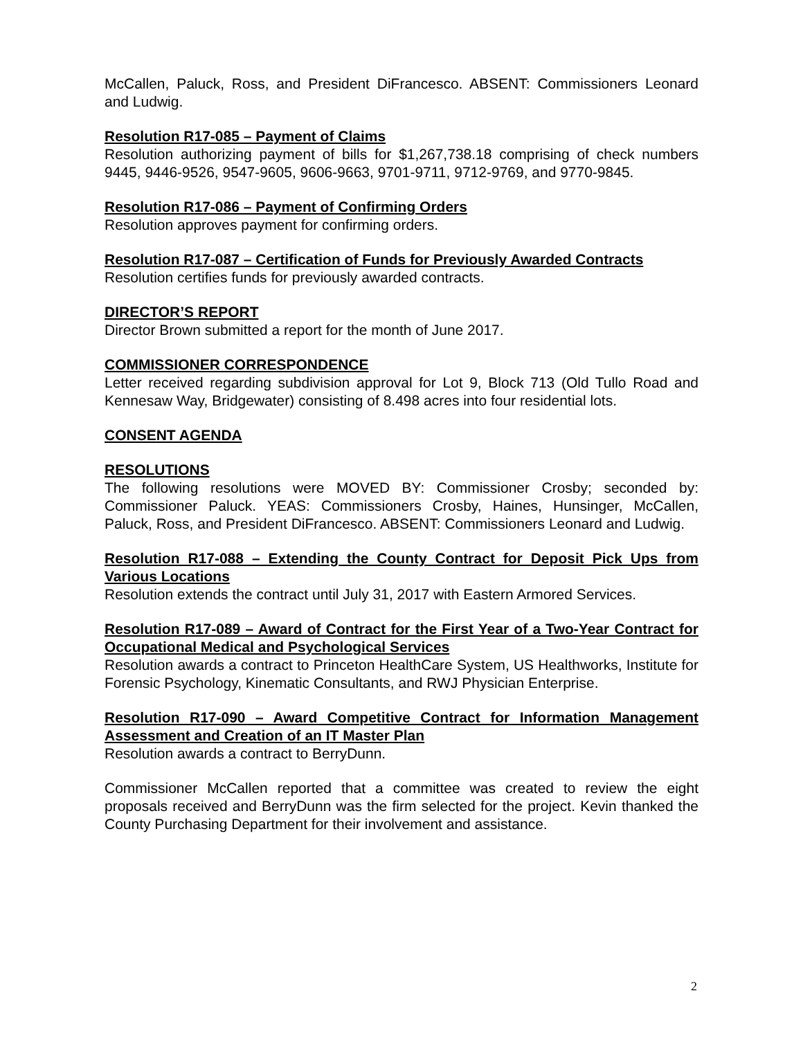McCallen, Paluck, Ross, and President DiFrancesco. ABSENT: Commissioners Leonard and Ludwig.
Resolution R17-085 – Payment of Claims
Resolution authorizing payment of bills for $1,267,738.18 comprising of check numbers 9445, 9446-9526, 9547-9605, 9606-9663, 9701-9711, 9712-9769, and 9770-9845.
Resolution R17-086 – Payment of Confirming Orders
Resolution approves payment for confirming orders.
Resolution R17-087 – Certification of Funds for Previously Awarded Contracts
Resolution certifies funds for previously awarded contracts.
DIRECTOR’S REPORT
Director Brown submitted a report for the month of June 2017.
COMMISSIONER CORRESPONDENCE
Letter received regarding subdivision approval for Lot 9, Block 713 (Old Tullo Road and Kennesaw Way, Bridgewater) consisting of 8.498 acres into four residential lots.
CONSENT AGENDA
RESOLUTIONS
The following resolutions were MOVED BY: Commissioner Crosby; seconded by: Commissioner Paluck. YEAS: Commissioners Crosby, Haines, Hunsinger, McCallen, Paluck, Ross, and President DiFrancesco. ABSENT: Commissioners Leonard and Ludwig.
Resolution R17-088 – Extending the County Contract for Deposit Pick Ups from Various Locations
Resolution extends the contract until July 31, 2017 with Eastern Armored Services.
Resolution R17-089 – Award of Contract for the First Year of a Two-Year Contract for Occupational Medical and Psychological Services
Resolution awards a contract to Princeton HealthCare System, US Healthworks, Institute for Forensic Psychology, Kinematic Consultants, and RWJ Physician Enterprise.
Resolution R17-090 – Award Competitive Contract for Information Management Assessment and Creation of an IT Master Plan
Resolution awards a contract to BerryDunn.
Commissioner McCallen reported that a committee was created to review the eight proposals received and BerryDunn was the firm selected for the project. Kevin thanked the County Purchasing Department for their involvement and assistance.
2